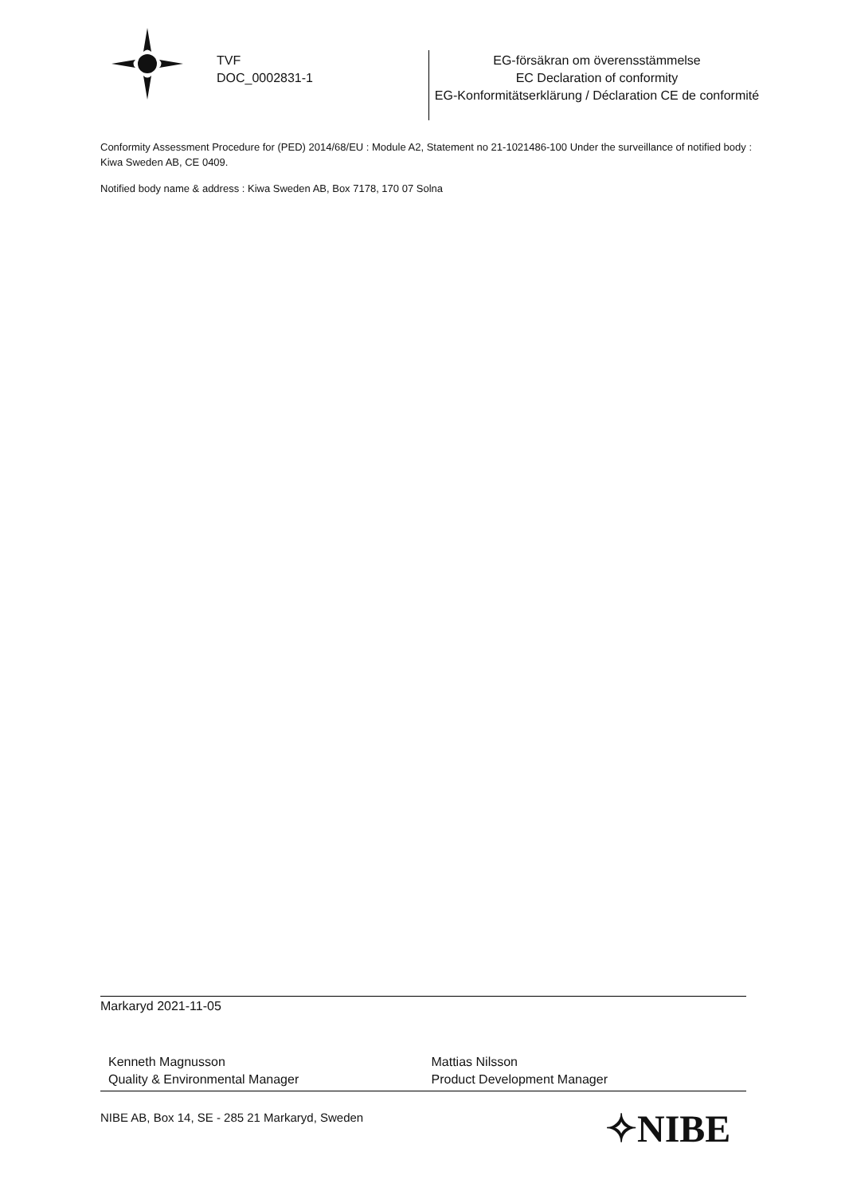TVF
DOC_0002831-1
EG-försäkran om överensstämmelse
EC Declaration of conformity
EG-Konformitätserklärung / Déclaration CE de conformité
Conformity Assessment Procedure for (PED) 2014/68/EU : Module A2, Statement no 21-1021486-100 Under the surveillance of notified body : Kiwa Sweden AB, CE 0409.
Notified body name & address : Kiwa Sweden AB, Box 7178, 170 07 Solna
Markaryd 2021-11-05
Kenneth Magnusson
Quality & Environmental Manager
Mattias Nilsson
Product Development Manager
NIBE AB, Box 14, SE - 285 21 Markaryd, Sweden
✧NIBE